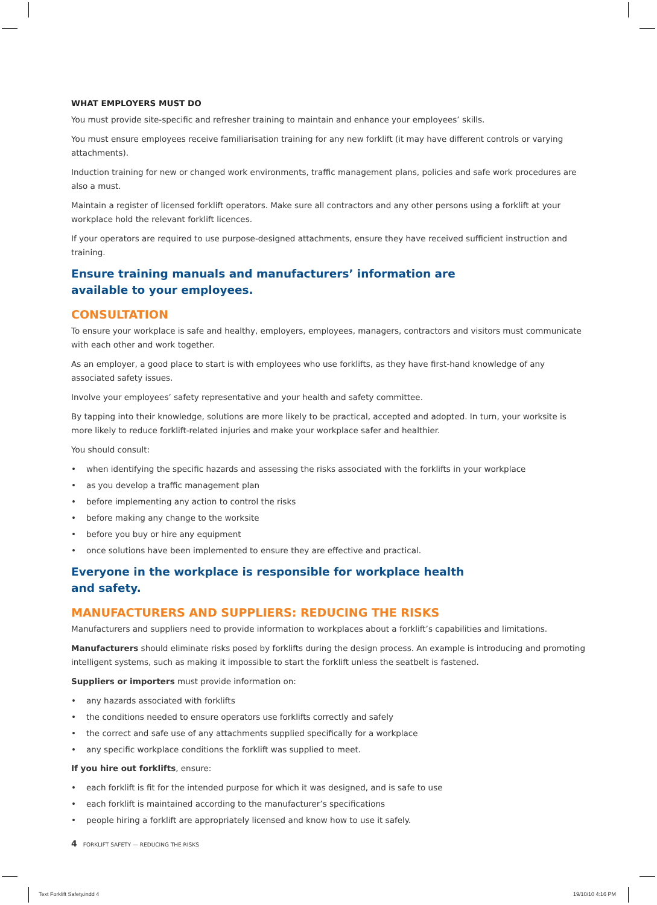WHAT EMPLOYERS MUST DO
You must provide site-specific and refresher training to maintain and enhance your employees’ skills.
You must ensure employees receive familiarisation training for any new forklift (it may have different controls or varying attachments).
Induction training for new or changed work environments, traffic management plans, policies and safe work procedures are also a must.
Maintain a register of licensed forklift operators. Make sure all contractors and any other persons using a forklift at your workplace hold the relevant forklift licences.
If your operators are required to use purpose-designed attachments, ensure they have received sufficient instruction and training.
Ensure training manuals and manufacturers’ information are available to your employees.
CONSULTATION
To ensure your workplace is safe and healthy, employers, employees, managers, contractors and visitors must communicate with each other and work together.
As an employer, a good place to start is with employees who use forklifts, as they have first-hand knowledge of any associated safety issues.
Involve your employees’ safety representative and your health and safety committee.
By tapping into their knowledge, solutions are more likely to be practical, accepted and adopted. In turn, your worksite is more likely to reduce forklift-related injuries and make your workplace safer and healthier.
You should consult:
• when identifying the specific hazards and assessing the risks associated with the forklifts in your workplace
• as you develop a traffic management plan
• before implementing any action to control the risks
• before making any change to the worksite
• before you buy or hire any equipment
• once solutions have been implemented to ensure they are effective and practical.
Everyone in the workplace is responsible for workplace health and safety.
MANUFACTURERS AND SUPPLIERS: REDUCING THE RISKS
Manufacturers and suppliers need to provide information to workplaces about a forklift’s capabilities and limitations.
Manufacturers should eliminate risks posed by forklifts during the design process. An example is introducing and promoting intelligent systems, such as making it impossible to start the forklift unless the seatbelt is fastened.
Suppliers or importers must provide information on:
• any hazards associated with forklifts
• the conditions needed to ensure operators use forklifts correctly and safely
• the correct and safe use of any attachments supplied specifically for a workplace
• any specific workplace conditions the forklift was supplied to meet.
If you hire out forklifts, ensure:
• each forklift is fit for the intended purpose for which it was designed, and is safe to use
• each forklift is maintained according to the manufacturer’s specifications
• people hiring a forklift are appropriately licensed and know how to use it safely.
4 FORKLIFT SAFETY — REDUCING THE RISKS
Text Forklift Safety.indd 4 19/10/10 4:16 PM